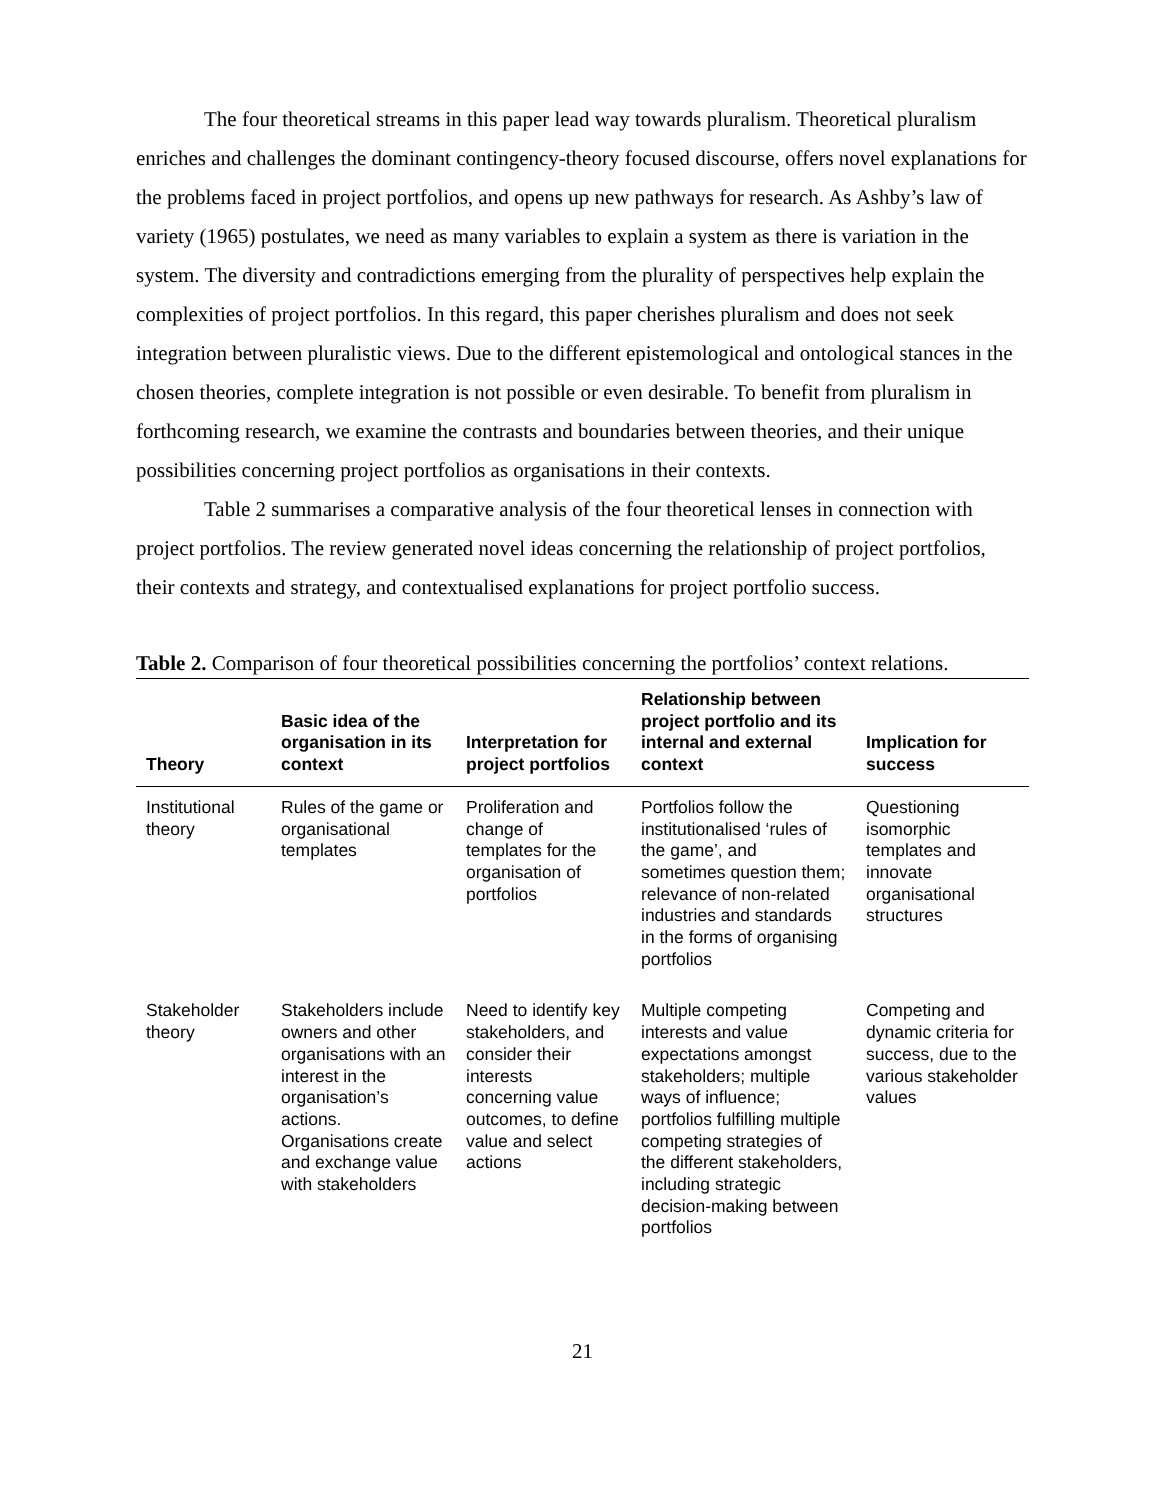The four theoretical streams in this paper lead way towards pluralism. Theoretical pluralism enriches and challenges the dominant contingency-theory focused discourse, offers novel explanations for the problems faced in project portfolios, and opens up new pathways for research. As Ashby’s law of variety (1965) postulates, we need as many variables to explain a system as there is variation in the system. The diversity and contradictions emerging from the plurality of perspectives help explain the complexities of project portfolios. In this regard, this paper cherishes pluralism and does not seek integration between pluralistic views. Due to the different epistemological and ontological stances in the chosen theories, complete integration is not possible or even desirable. To benefit from pluralism in forthcoming research, we examine the contrasts and boundaries between theories, and their unique possibilities concerning project portfolios as organisations in their contexts.
Table 2 summarises a comparative analysis of the four theoretical lenses in connection with project portfolios. The review generated novel ideas concerning the relationship of project portfolios, their contexts and strategy, and contextualised explanations for project portfolio success.
Table 2. Comparison of four theoretical possibilities concerning the portfolios’ context relations.
| Theory | Basic idea of the organisation in its context | Interpretation for project portfolios | Relationship between project portfolio and its internal and external context | Implication for success |
| --- | --- | --- | --- | --- |
| Institutional theory | Rules of the game or organisational templates | Proliferation and change of templates for the organisation of portfolios | Portfolios follow the institutionalised ‘rules of the game’, and sometimes question them; relevance of non-related industries and standards in the forms of organising portfolios | Questioning isomorphic templates and innovate organisational structures |
| Stakeholder theory | Stakeholders include owners and other organisations with an interest in the organisation’s actions. Organisations create and exchange value with stakeholders | Need to identify key stakeholders, and consider their interests concerning value outcomes, to define value and select actions | Multiple competing interests and value expectations amongst stakeholders; multiple ways of influence; portfolios fulfilling multiple competing strategies of the different stakeholders, including strategic decision-making between portfolios | Competing and dynamic criteria for success, due to the various stakeholder values |
21